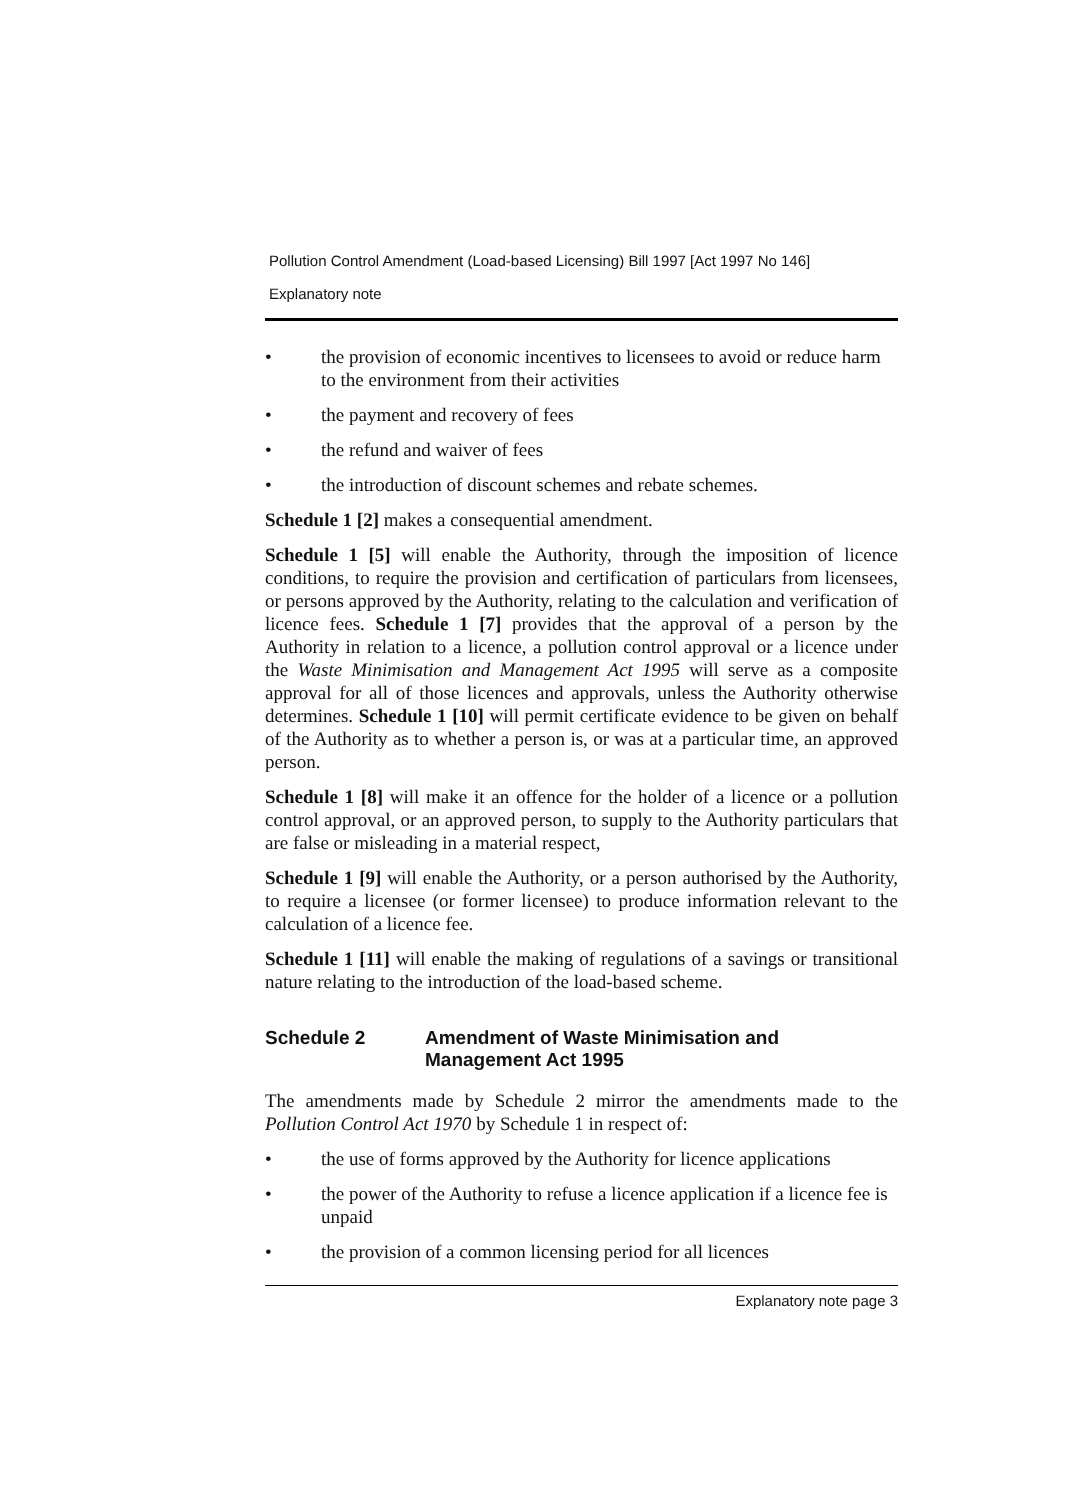Pollution Control Amendment (Load-based Licensing) Bill 1997 [Act 1997 No 146]
Explanatory note
• the provision of economic incentives to licensees to avoid or reduce harm to the environment from their activities
• the payment and recovery of fees
• the refund and waiver of fees
• the introduction of discount schemes and rebate schemes.
Schedule 1 [2] makes a consequential amendment.
Schedule 1 [5] will enable the Authority, through the imposition of licence conditions, to require the provision and certification of particulars from licensees, or persons approved by the Authority, relating to the calculation and verification of licence fees. Schedule 1 [7] provides that the approval of a person by the Authority in relation to a licence, a pollution control approval or a licence under the Waste Minimisation and Management Act 1995 will serve as a composite approval for all of those licences and approvals, unless the Authority otherwise determines. Schedule 1 [10] will permit certificate evidence to be given on behalf of the Authority as to whether a person is, or was at a particular time, an approved person.
Schedule 1 [8] will make it an offence for the holder of a licence or a pollution control approval, or an approved person, to supply to the Authority particulars that are false or misleading in a material respect,
Schedule 1 [9] will enable the Authority, or a person authorised by the Authority, to require a licensee (or former licensee) to produce information relevant to the calculation of a licence fee.
Schedule 1 [11] will enable the making of regulations of a savings or transitional nature relating to the introduction of the load-based scheme.
Schedule 2 Amendment of Waste Minimisation and Management Act 1995
The amendments made by Schedule 2 mirror the amendments made to the Pollution Control Act 1970 by Schedule 1 in respect of:
• the use of forms approved by the Authority for licence applications
• the power of the Authority to refuse a licence application if a licence fee is unpaid
• the provision of a common licensing period for all licences
Explanatory note page 3